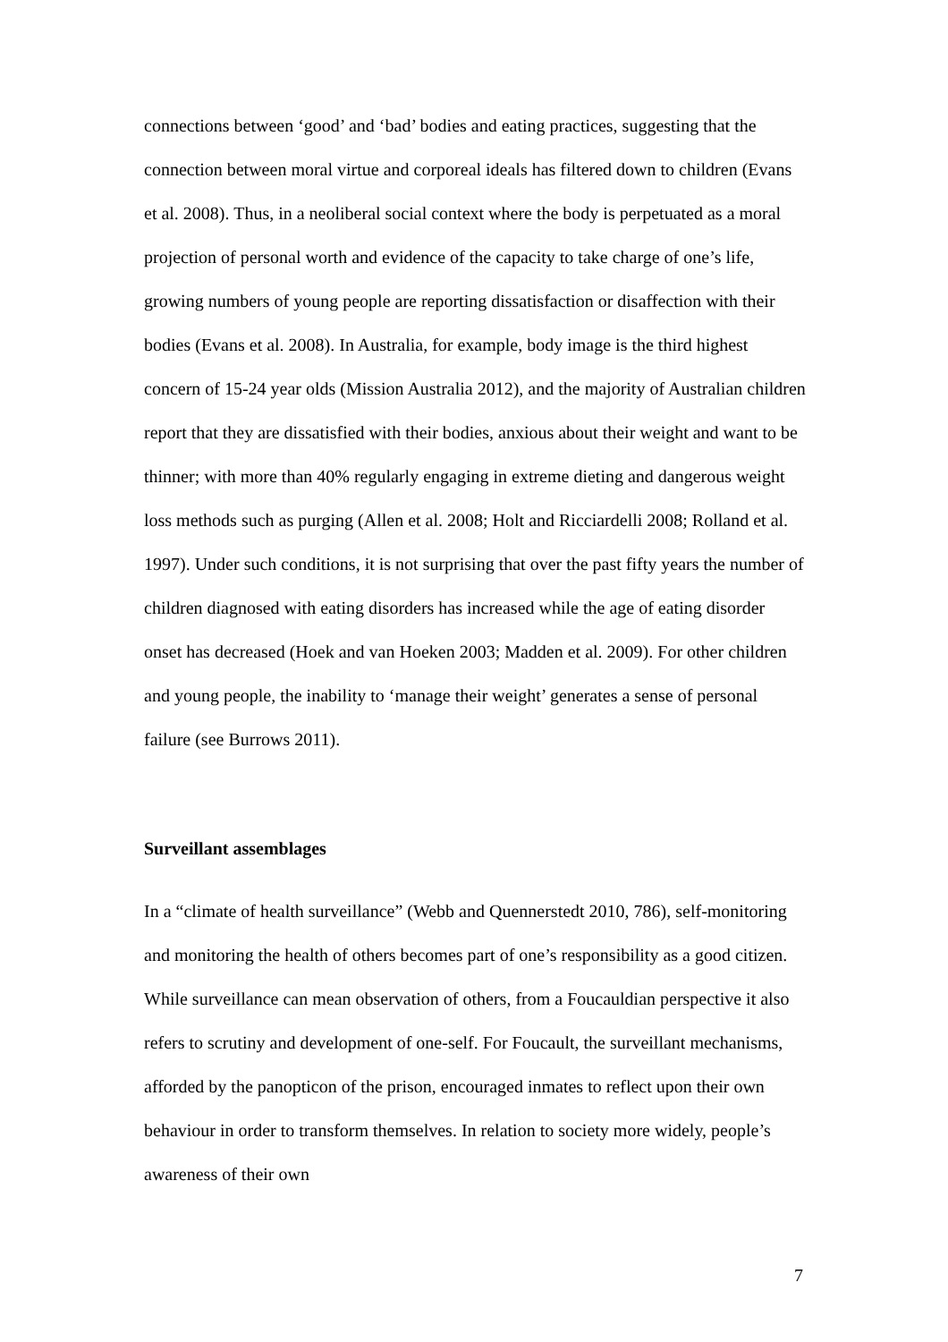connections between ‘good’ and ‘bad’ bodies and eating practices, suggesting that the connection between moral virtue and corporeal ideals has filtered down to children (Evans et al. 2008). Thus, in a neoliberal social context where the body is perpetuated as a moral projection of personal worth and evidence of the capacity to take charge of one’s life, growing numbers of young people are reporting dissatisfaction or disaffection with their bodies (Evans et al. 2008). In Australia, for example, body image is the third highest concern of 15-24 year olds (Mission Australia 2012), and the majority of Australian children report that they are dissatisfied with their bodies, anxious about their weight and want to be thinner; with more than 40% regularly engaging in extreme dieting and dangerous weight loss methods such as purging (Allen et al. 2008; Holt and Ricciardelli 2008; Rolland et al. 1997). Under such conditions, it is not surprising that over the past fifty years the number of children diagnosed with eating disorders has increased while the age of eating disorder onset has decreased (Hoek and van Hoeken 2003; Madden et al. 2009). For other children and young people, the inability to ‘manage their weight’ generates a sense of personal failure (see Burrows 2011).
Surveillant assemblages
In a “climate of health surveillance” (Webb and Quennerstedt 2010, 786), self-monitoring and monitoring the health of others becomes part of one’s responsibility as a good citizen. While surveillance can mean observation of others, from a Foucauldian perspective it also refers to scrutiny and development of one-self. For Foucault, the surveillant mechanisms, afforded by the panopticon of the prison, encouraged inmates to reflect upon their own behaviour in order to transform themselves. In relation to society more widely, people’s awareness of their own
7